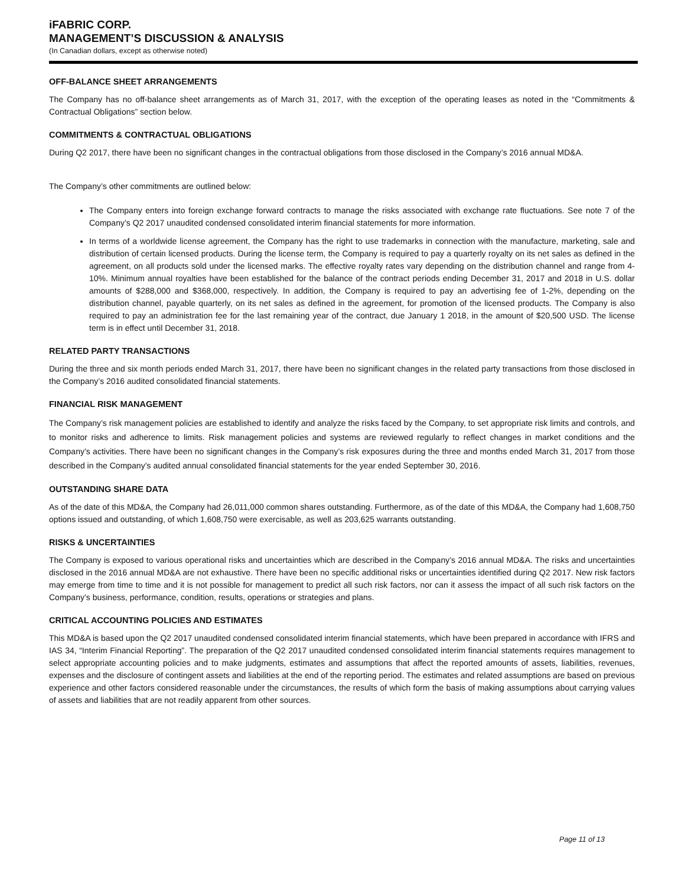iFABRIC CORP.
MANAGEMENT’S DISCUSSION & ANALYSIS
(In Canadian dollars, except as otherwise noted)
OFF-BALANCE SHEET ARRANGEMENTS
The Company has no off-balance sheet arrangements as of March 31, 2017, with the exception of the operating leases as noted in the “Commitments & Contractual Obligations” section below.
COMMITMENTS & CONTRACTUAL OBLIGATIONS
During Q2 2017, there have been no significant changes in the contractual obligations from those disclosed in the Company’s 2016 annual MD&A.
The Company’s other commitments are outlined below:
The Company enters into foreign exchange forward contracts to manage the risks associated with exchange rate fluctuations. See note 7 of the Company’s Q2 2017 unaudited condensed consolidated interim financial statements for more information.
In terms of a worldwide license agreement, the Company has the right to use trademarks in connection with the manufacture, marketing, sale and distribution of certain licensed products. During the license term, the Company is required to pay a quarterly royalty on its net sales as defined in the agreement, on all products sold under the licensed marks. The effective royalty rates vary depending on the distribution channel and range from 4-10%. Minimum annual royalties have been established for the balance of the contract periods ending December 31, 2017 and 2018 in U.S. dollar amounts of $288,000 and $368,000, respectively. In addition, the Company is required to pay an advertising fee of 1-2%, depending on the distribution channel, payable quarterly, on its net sales as defined in the agreement, for promotion of the licensed products. The Company is also required to pay an administration fee for the last remaining year of the contract, due January 1 2018, in the amount of $20,500 USD. The license term is in effect until December 31, 2018.
RELATED PARTY TRANSACTIONS
During the three and six month periods ended March 31, 2017, there have been no significant changes in the related party transactions from those disclosed in the Company’s 2016 audited consolidated financial statements.
FINANCIAL RISK MANAGEMENT
The Company’s risk management policies are established to identify and analyze the risks faced by the Company, to set appropriate risk limits and controls, and to monitor risks and adherence to limits. Risk management policies and systems are reviewed regularly to reflect changes in market conditions and the Company’s activities. There have been no significant changes in the Company’s risk exposures during the three and months ended March 31, 2017 from those described in the Company’s audited annual consolidated financial statements for the year ended September 30, 2016.
OUTSTANDING SHARE DATA
As of the date of this MD&A, the Company had 26,011,000 common shares outstanding. Furthermore, as of the date of this MD&A, the Company had 1,608,750 options issued and outstanding, of which 1,608,750 were exercisable, as well as 203,625 warrants outstanding.
RISKS & UNCERTAINTIES
The Company is exposed to various operational risks and uncertainties which are described in the Company’s 2016 annual MD&A. The risks and uncertainties disclosed in the 2016 annual MD&A are not exhaustive. There have been no specific additional risks or uncertainties identified during Q2 2017. New risk factors may emerge from time to time and it is not possible for management to predict all such risk factors, nor can it assess the impact of all such risk factors on the Company’s business, performance, condition, results, operations or strategies and plans.
CRITICAL ACCOUNTING POLICIES AND ESTIMATES
This MD&A is based upon the Q2 2017 unaudited condensed consolidated interim financial statements, which have been prepared in accordance with IFRS and IAS 34, “Interim Financial Reporting”. The preparation of the Q2 2017 unaudited condensed consolidated interim financial statements requires management to select appropriate accounting policies and to make judgments, estimates and assumptions that affect the reported amounts of assets, liabilities, revenues, expenses and the disclosure of contingent assets and liabilities at the end of the reporting period. The estimates and related assumptions are based on previous experience and other factors considered reasonable under the circumstances, the results of which form the basis of making assumptions about carrying values of assets and liabilities that are not readily apparent from other sources.
Page 11 of 13